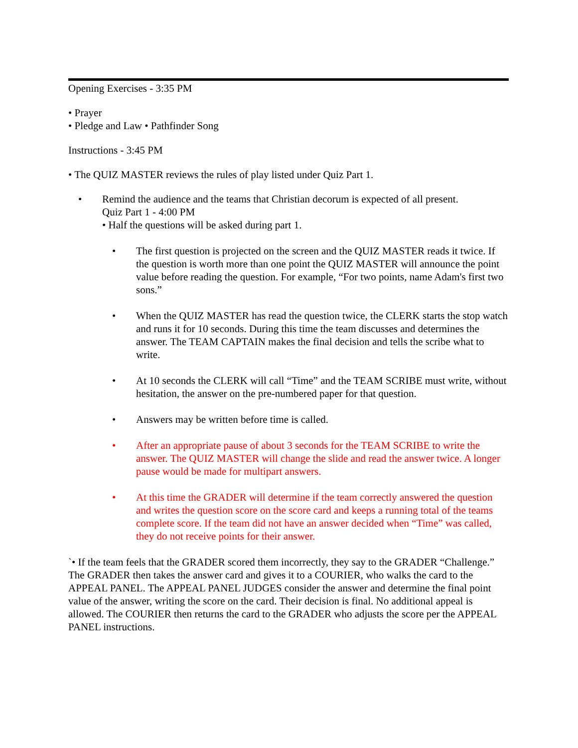Opening Exercises - 3:35 PM
• Prayer
• Pledge and Law • Pathfinder Song
Instructions - 3:45 PM
• The QUIZ MASTER reviews the rules of play listed under Quiz Part 1.
• Remind the audience and the teams that Christian decorum is expected of all present.
Quiz Part 1 - 4:00 PM
• Half the questions will be asked during part 1.
• The first question is projected on the screen and the QUIZ MASTER reads it twice. If the question is worth more than one point the QUIZ MASTER will announce the point value before reading the question. For example, “For two points, name Adam's first two sons.”
• When the QUIZ MASTER has read the question twice, the CLERK starts the stop watch and runs it for 10 seconds. During this time the team discusses and determines the answer. The TEAM CAPTAIN makes the final decision and tells the scribe what to write.
• At 10 seconds the CLERK will call “Time” and the TEAM SCRIBE must write, without hesitation, the answer on the pre-numbered paper for that question.
• Answers may be written before time is called.
• After an appropriate pause of about 3 seconds for the TEAM SCRIBE to write the answer. The QUIZ MASTER will change the slide and read the answer twice. A longer pause would be made for multipart answers.
• At this time the GRADER will determine if the team correctly answered the question and writes the question score on the score card and keeps a running total of the teams complete score. If the team did not have an answer decided when “Time” was called, they do not receive points for their answer.
`• If the team feels that the GRADER scored them incorrectly, they say to the GRADER “Challenge.” The GRADER then takes the answer card and gives it to a COURIER, who walks the card to the APPEAL PANEL. The APPEAL PANEL JUDGES consider the answer and determine the final point value of the answer, writing the score on the card. Their decision is final. No additional appeal is allowed. The COURIER then returns the card to the GRADER who adjusts the score per the APPEAL PANEL instructions.